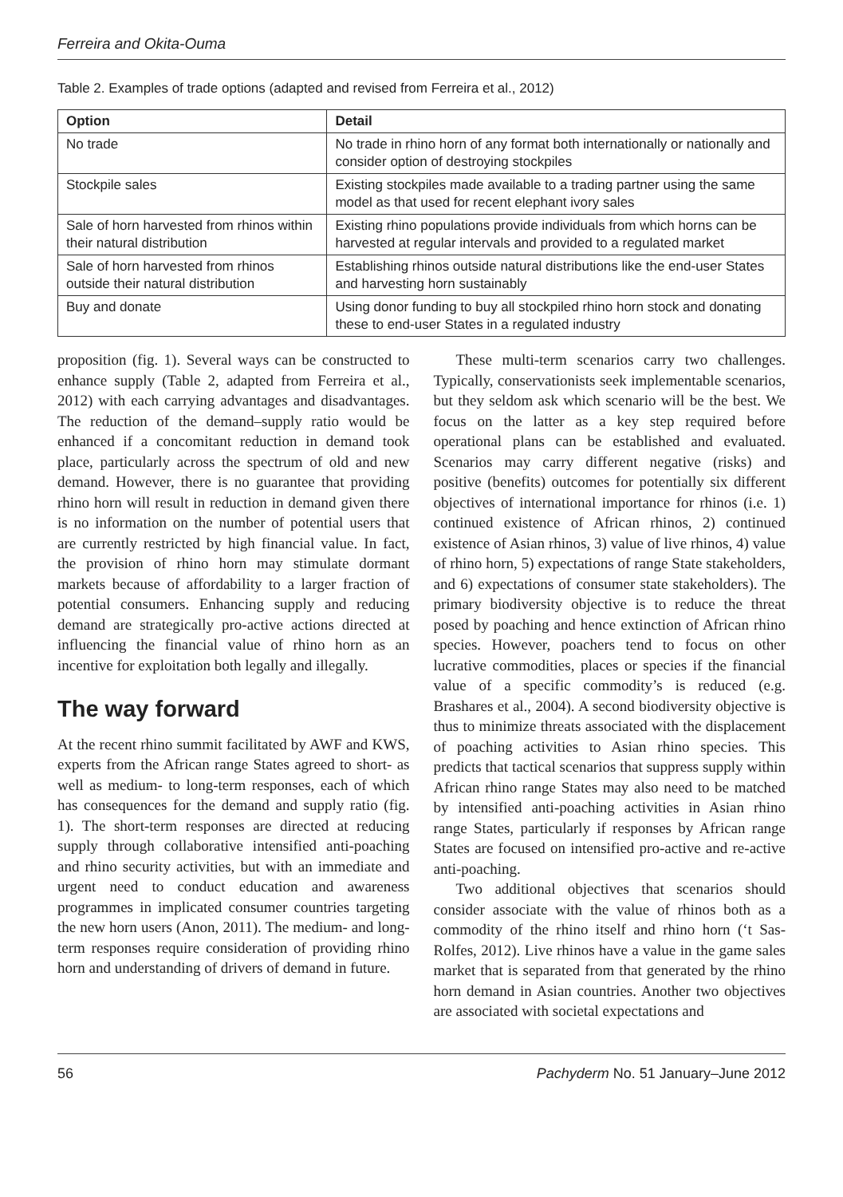Ferreira and Okita-Ouma
Table 2. Examples of trade options (adapted and revised from Ferreira et al., 2012)
| Option | Detail |
| --- | --- |
| No trade | No trade in rhino horn of any format both internationally or nationally and consider option of destroying stockpiles |
| Stockpile sales | Existing stockpiles made available to a trading partner using the same model as that used for recent elephant ivory sales |
| Sale of horn harvested from rhinos within their natural distribution | Existing rhino populations provide individuals from which horns can be harvested at regular intervals and provided to a regulated market |
| Sale of horn harvested from rhinos outside their natural distribution | Establishing rhinos outside natural distributions like the end-user States and harvesting horn sustainably |
| Buy and donate | Using donor funding to buy all stockpiled rhino horn stock and donating these to end-user States in a regulated industry |
proposition (fig. 1). Several ways can be constructed to enhance supply (Table 2, adapted from Ferreira et al., 2012) with each carrying advantages and disadvantages. The reduction of the demand–supply ratio would be enhanced if a concomitant reduction in demand took place, particularly across the spectrum of old and new demand. However, there is no guarantee that providing rhino horn will result in reduction in demand given there is no information on the number of potential users that are currently restricted by high financial value. In fact, the provision of rhino horn may stimulate dormant markets because of affordability to a larger fraction of potential consumers. Enhancing supply and reducing demand are strategically pro-active actions directed at influencing the financial value of rhino horn as an incentive for exploitation both legally and illegally.
The way forward
At the recent rhino summit facilitated by AWF and KWS, experts from the African range States agreed to short- as well as medium- to long-term responses, each of which has consequences for the demand and supply ratio (fig. 1). The short-term responses are directed at reducing supply through collaborative intensified anti-poaching and rhino security activities, but with an immediate and urgent need to conduct education and awareness programmes in implicated consumer countries targeting the new horn users (Anon, 2011). The medium- and long-term responses require consideration of providing rhino horn and understanding of drivers of demand in future.
These multi-term scenarios carry two challenges. Typically, conservationists seek implementable scenarios, but they seldom ask which scenario will be the best. We focus on the latter as a key step required before operational plans can be established and evaluated. Scenarios may carry different negative (risks) and positive (benefits) outcomes for potentially six different objectives of international importance for rhinos (i.e. 1) continued existence of African rhinos, 2) continued existence of Asian rhinos, 3) value of live rhinos, 4) value of rhino horn, 5) expectations of range State stakeholders, and 6) expectations of consumer state stakeholders). The primary biodiversity objective is to reduce the threat posed by poaching and hence extinction of African rhino species. However, poachers tend to focus on other lucrative commodities, places or species if the financial value of a specific commodity’s is reduced (e.g. Brashares et al., 2004). A second biodiversity objective is thus to minimize threats associated with the displacement of poaching activities to Asian rhino species. This predicts that tactical scenarios that suppress supply within African rhino range States may also need to be matched by intensified anti-poaching activities in Asian rhino range States, particularly if responses by African range States are focused on intensified pro-active and re-active anti-poaching.
Two additional objectives that scenarios should consider associate with the value of rhinos both as a commodity of the rhino itself and rhino horn (‘t Sas-Rolfes, 2012). Live rhinos have a value in the game sales market that is separated from that generated by the rhino horn demand in Asian countries. Another two objectives are associated with societal expectations and
56 Pachyderm No. 51 January–June 2012